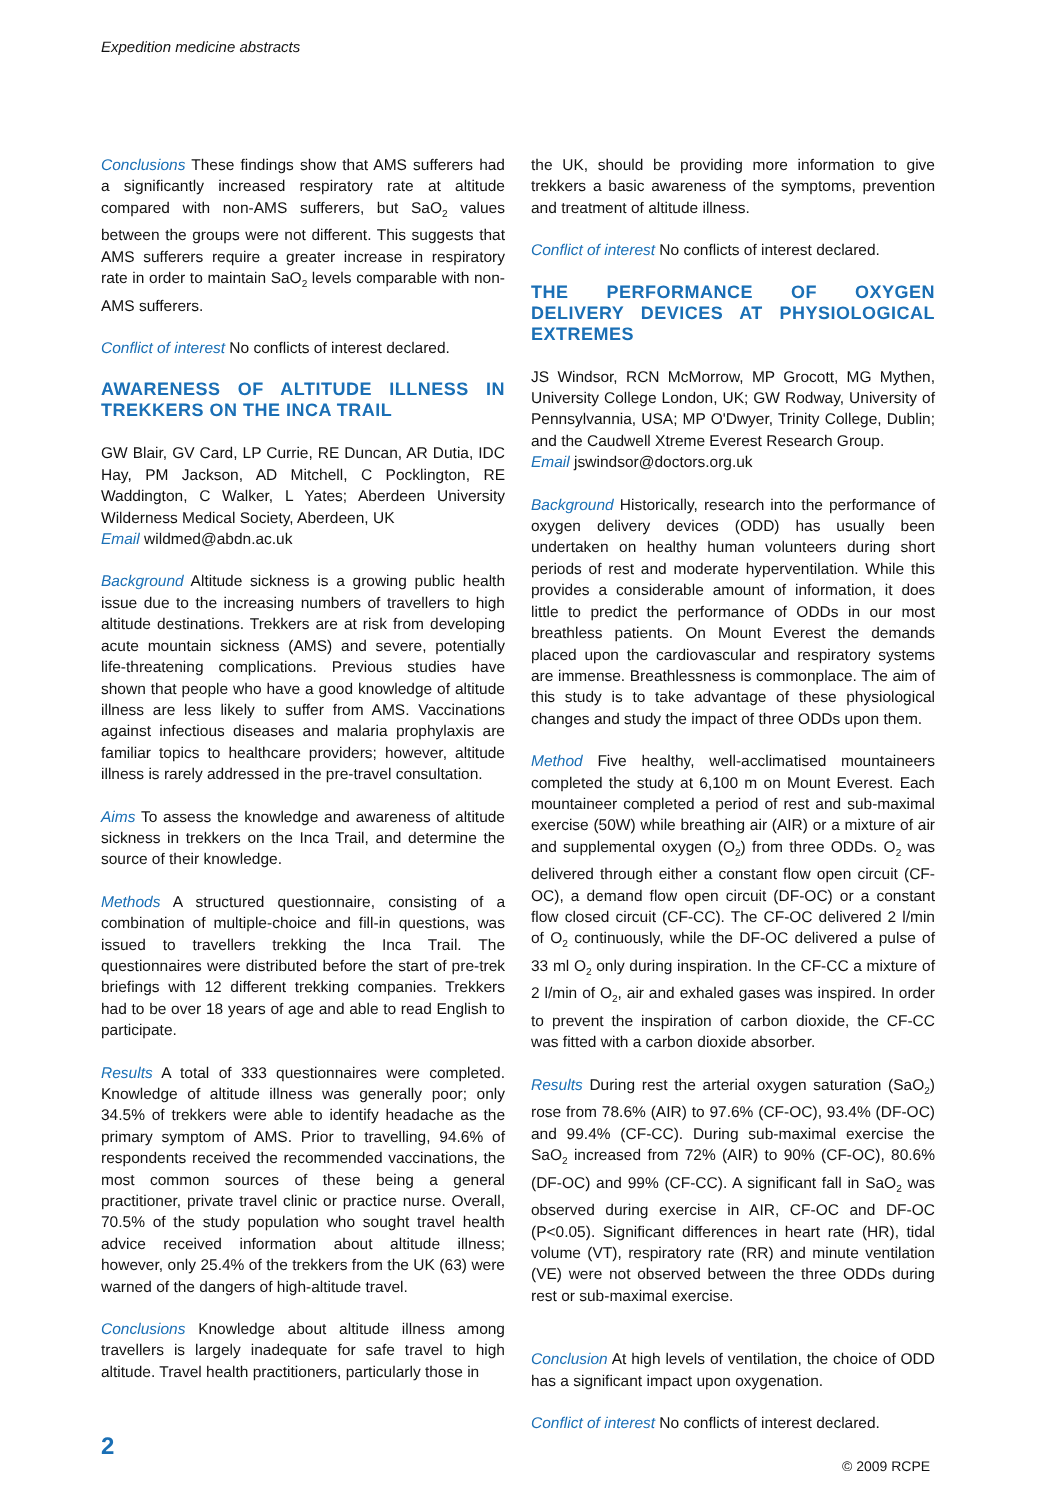Expedition medicine abstracts
Conclusions These findings show that AMS sufferers had a significantly increased respiratory rate at altitude compared with non-AMS sufferers, but SaO<sub>2</sub> values between the groups were not different. This suggests that AMS sufferers require a greater increase in respiratory rate in order to maintain SaO<sub>2</sub> levels comparable with non-AMS sufferers.
Conflict of interest No conflicts of interest declared.
AWARENESS OF ALTITUDE ILLNESS IN TREKKERS ON THE INCA TRAIL
GW Blair, GV Card, LP Currie, RE Duncan, AR Dutia, IDC Hay, PM Jackson, AD Mitchell, C Pocklington, RE Waddington, C Walker, L Yates; Aberdeen University Wilderness Medical Society, Aberdeen, UK
Email wildmed@abdn.ac.uk
Background Altitude sickness is a growing public health issue due to the increasing numbers of travellers to high altitude destinations. Trekkers are at risk from developing acute mountain sickness (AMS) and severe, potentially life-threatening complications. Previous studies have shown that people who have a good knowledge of altitude illness are less likely to suffer from AMS. Vaccinations against infectious diseases and malaria prophylaxis are familiar topics to healthcare providers; however, altitude illness is rarely addressed in the pre-travel consultation.
Aims To assess the knowledge and awareness of altitude sickness in trekkers on the Inca Trail, and determine the source of their knowledge.
Methods A structured questionnaire, consisting of a combination of multiple-choice and fill-in questions, was issued to travellers trekking the Inca Trail. The questionnaires were distributed before the start of pre-trek briefings with 12 different trekking companies. Trekkers had to be over 18 years of age and able to read English to participate.
Results A total of 333 questionnaires were completed. Knowledge of altitude illness was generally poor; only 34.5% of trekkers were able to identify headache as the primary symptom of AMS. Prior to travelling, 94.6% of respondents received the recommended vaccinations, the most common sources of these being a general practitioner, private travel clinic or practice nurse. Overall, 70.5% of the study population who sought travel health advice received information about altitude illness; however, only 25.4% of the trekkers from the UK (63) were warned of the dangers of high-altitude travel.
Conclusions Knowledge about altitude illness among travellers is largely inadequate for safe travel to high altitude. Travel health practitioners, particularly those in
the UK, should be providing more information to give trekkers a basic awareness of the symptoms, prevention and treatment of altitude illness.
Conflict of interest No conflicts of interest declared.
THE PERFORMANCE OF OXYGEN DELIVERY DEVICES AT PHYSIOLOGICAL EXTREMES
JS Windsor, RCN McMorrow, MP Grocott, MG Mythen, University College London, UK; GW Rodway, University of Pennsylvannia, USA; MP O'Dwyer, Trinity College, Dublin; and the Caudwell Xtreme Everest Research Group.
Email jswindsor@doctors.org.uk
Background Historically, research into the performance of oxygen delivery devices (ODD) has usually been undertaken on healthy human volunteers during short periods of rest and moderate hyperventilation. While this provides a considerable amount of information, it does little to predict the performance of ODDs in our most breathless patients. On Mount Everest the demands placed upon the cardiovascular and respiratory systems are immense. Breathlessness is commonplace. The aim of this study is to take advantage of these physiological changes and study the impact of three ODDs upon them.
Method Five healthy, well-acclimatised mountaineers completed the study at 6,100 m on Mount Everest. Each mountaineer completed a period of rest and sub-maximal exercise (50W) while breathing air (AIR) or a mixture of air and supplemental oxygen (O<sub>2</sub>) from three ODDs. O<sub>2</sub> was delivered through either a constant flow open circuit (CF-OC), a demand flow open circuit (DF-OC) or a constant flow closed circuit (CF-CC). The CF-OC delivered 2 l/min of O<sub>2</sub> continuously, while the DF-OC delivered a pulse of 33 ml O<sub>2</sub> only during inspiration. In the CF-CC a mixture of 2 l/min of O<sub>2</sub>, air and exhaled gases was inspired. In order to prevent the inspiration of carbon dioxide, the CF-CC was fitted with a carbon dioxide absorber.
Results During rest the arterial oxygen saturation (SaO<sub>2</sub>) rose from 78.6% (AIR) to 97.6% (CF-OC), 93.4% (DF-OC) and 99.4% (CF-CC). During sub-maximal exercise the SaO<sub>2</sub> increased from 72% (AIR) to 90% (CF-OC), 80.6% (DF-OC) and 99% (CF-CC). A significant fall in SaO<sub>2</sub> was observed during exercise in AIR, CF-OC and DF-OC (P<0.05). Significant differences in heart rate (HR), tidal volume (VT), respiratory rate (RR) and minute ventilation (VE) were not observed between the three ODDs during rest or sub-maximal exercise.
Conclusion At high levels of ventilation, the choice of ODD has a significant impact upon oxygenation.
Conflict of interest No conflicts of interest declared.
2
© 2009 RCPE